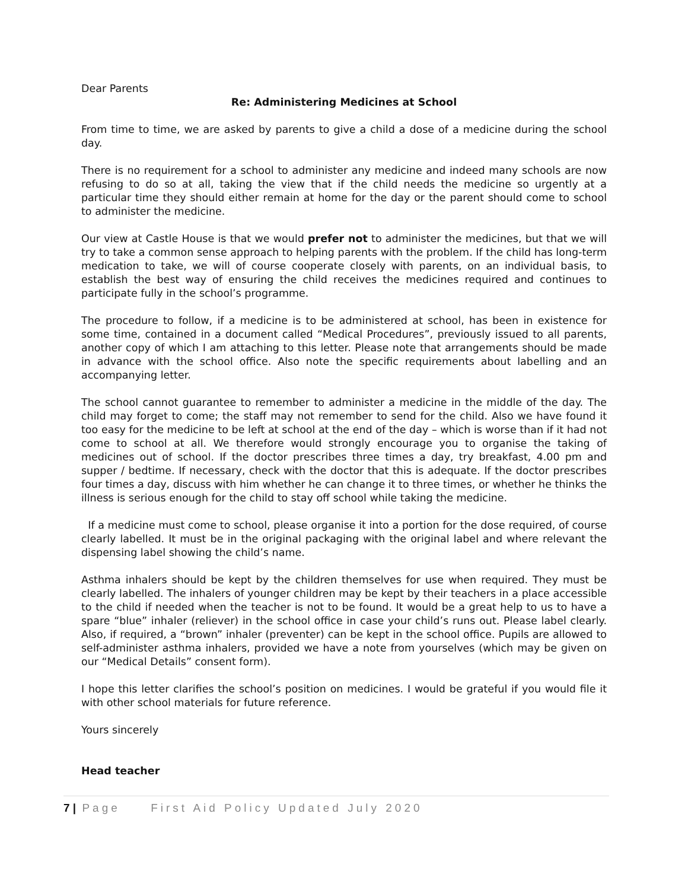Dear Parents
Re: Administering Medicines at School
From time to time, we are asked by parents to give a child a dose of a medicine during the school day.
There is no requirement for a school to administer any medicine and indeed many schools are now refusing to do so at all, taking the view that if the child needs the medicine so urgently at a particular time they should either remain at home for the day or the parent should come to school to administer the medicine.
Our view at Castle House is that we would prefer not to administer the medicines, but that we will try to take a common sense approach to helping parents with the problem. If the child has long-term medication to take, we will of course cooperate closely with parents, on an individual basis, to establish the best way of ensuring the child receives the medicines required and continues to participate fully in the school’s programme.
The procedure to follow, if a medicine is to be administered at school, has been in existence for some time, contained in a document called “Medical Procedures”, previously issued to all parents, another copy of which I am attaching to this letter. Please note that arrangements should be made in advance with the school office. Also note the specific requirements about labelling and an accompanying letter.
The school cannot guarantee to remember to administer a medicine in the middle of the day. The child may forget to come; the staff may not remember to send for the child. Also we have found it too easy for the medicine to be left at school at the end of the day – which is worse than if it had not come to school at all. We therefore would strongly encourage you to organise the taking of medicines out of school. If the doctor prescribes three times a day, try breakfast, 4.00 pm and supper / bedtime. If necessary, check with the doctor that this is adequate. If the doctor prescribes four times a day, discuss with him whether he can change it to three times, or whether he thinks the illness is serious enough for the child to stay off school while taking the medicine.
If a medicine must come to school, please organise it into a portion for the dose required, of course clearly labelled. It must be in the original packaging with the original label and where relevant the dispensing label showing the child’s name.
Asthma inhalers should be kept by the children themselves for use when required. They must be clearly labelled. The inhalers of younger children may be kept by their teachers in a place accessible to the child if needed when the teacher is not to be found. It would be a great help to us to have a spare “blue” inhaler (reliever) in the school office in case your child’s runs out. Please label clearly. Also, if required, a “brown” inhaler (preventer) can be kept in the school office. Pupils are allowed to self-administer asthma inhalers, provided we have a note from yourselves (which may be given on our “Medical Details” consent form).
I hope this letter clarifies the school’s position on medicines. I would be grateful if you would file it with other school materials for future reference.
Yours sincerely
Head teacher
7 | Page First Aid Policy Updated July 2020